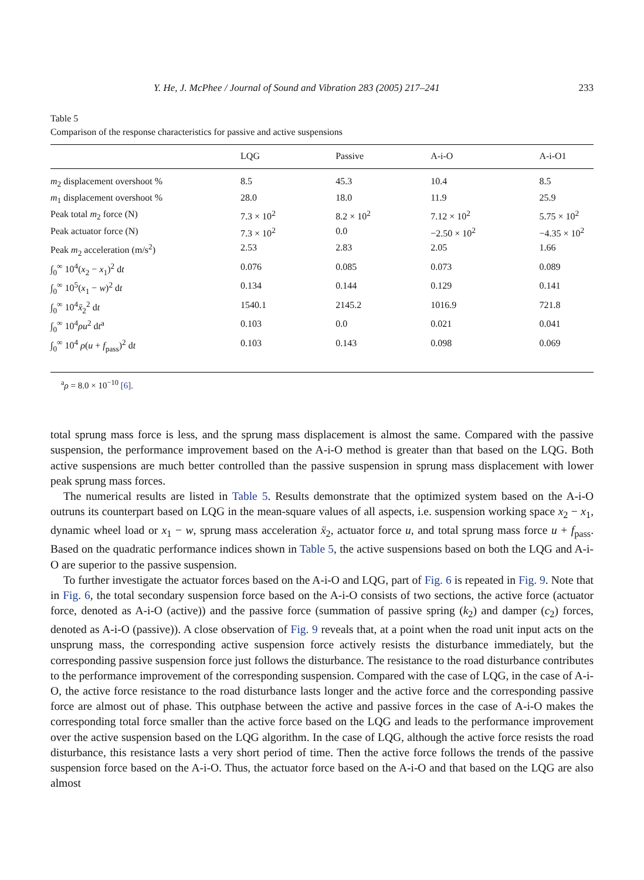Y. He, J. McPhee / Journal of Sound and Vibration 283 (2005) 217–241 233
Table 5
Comparison of the response characteristics for passive and active suspensions
| | LQG | Passive | A-i-O | A-i-O1 |
| --- | --- | --- | --- | --- |
| m<sub>2</sub> displacement overshoot % | 8.5 | 45.3 | 10.4 | 8.5 |
| m<sub>1</sub> displacement overshoot % | 28.0 | 18.0 | 11.9 | 25.9 |
| Peak total m<sub>2</sub> force (N) | 7.3 × 10<sup>2</sup> | 8.2 × 10<sup>2</sup> | 7.12 × 10<sup>2</sup> | 5.75 × 10<sup>2</sup> |
| Peak actuator force (N) | 7.3 × 10<sup>2</sup> | 0.0 | −2.50 × 10<sup>2</sup> | −4.35 × 10<sup>2</sup> |
| Peak m<sub>2</sub> acceleration (m/s<sup>2</sup>) | 2.53 | 2.83 | 2.05 | 1.66 |
| ∫<sub>0</sub><sup>∞</sup> 10<sup>4</sup>( x<sub>2</sub> − x<sub>1</sub>)<sup>2</sup> d t | 0.076 | 0.085 | 0.073 | 0.089 |
| ∫<sub>0</sub><sup>∞</sup> 10<sup>5</sup>( x<sub>1</sub> − w )<sup>2</sup> d t | 0.134 | 0.144 | 0.129 | 0.141 |
| ∫<sub>0</sub><sup>∞</sup> 10<sup>4</sup> ẍ<sub>2</sub><sup>2</sup> d t | 1540.1 | 2145.2 | 1016.9 | 721.8 |
| ∫<sub>0</sub><sup>∞</sup> 10<sup>4</sup> ρu<sup>2</sup> d t<sup>a</sup> | 0.103 | 0.0 | 0.021 | 0.041 |
| ∫<sub>0</sub><sup>∞</sup> 10<sup>4</sup> ρ ( u + f<sub>pass</sub>)<sup>2</sup> d t | 0.103 | 0.143 | 0.098 | 0.069 |
<sup>a</sup> ρ = 8.0 × 10<sup>−10</sup> [6].
total sprung mass force is less, and the sprung mass displacement is almost the same. Compared with the passive suspension, the performance improvement based on the A-i-O method is greater than that based on the LQG. Both active suspensions are much better controlled than the passive suspension in sprung mass displacement with lower peak sprung mass forces.
The numerical results are listed in Table 5. Results demonstrate that the optimized system based on the A-i-O outruns its counterpart based on LQG in the mean-square values of all aspects, i.e. suspension working space x<sub>2</sub> − x<sub>1</sub>, dynamic wheel load or x<sub>1</sub> − w, sprung mass acceleration ẍ<sub>2</sub>, actuator force u, and total sprung mass force u + f<sub>pass</sub>. Based on the quadratic performance indices shown in Table 5, the active suspensions based on both the LQG and A-i-O are superior to the passive suspension.
To further investigate the actuator forces based on the A-i-O and LQG, part of Fig. 6 is repeated in Fig. 9. Note that in Fig. 6, the total secondary suspension force based on the A-i-O consists of two sections, the active force (actuator force, denoted as A-i-O (active)) and the passive force (summation of passive spring (k<sub>2</sub>) and damper (c<sub>2</sub>) forces, denoted as A-i-O (passive)). A close observation of Fig. 9 reveals that, at a point when the road unit input acts on the unsprung mass, the corresponding active suspension force actively resists the disturbance immediately, but the corresponding passive suspension force just follows the disturbance. The resistance to the road disturbance contributes to the performance improvement of the corresponding suspension. Compared with the case of LQG, in the case of A-i-O, the active force resistance to the road disturbance lasts longer and the active force and the corresponding passive force are almost out of phase. This outphase between the active and passive forces in the case of A-i-O makes the corresponding total force smaller than the active force based on the LQG and leads to the performance improvement over the active suspension based on the LQG algorithm. In the case of LQG, although the active force resists the road disturbance, this resistance lasts a very short period of time. Then the active force follows the trends of the passive suspension force based on the A-i-O. Thus, the actuator force based on the A-i-O and that based on the LQG are also almost